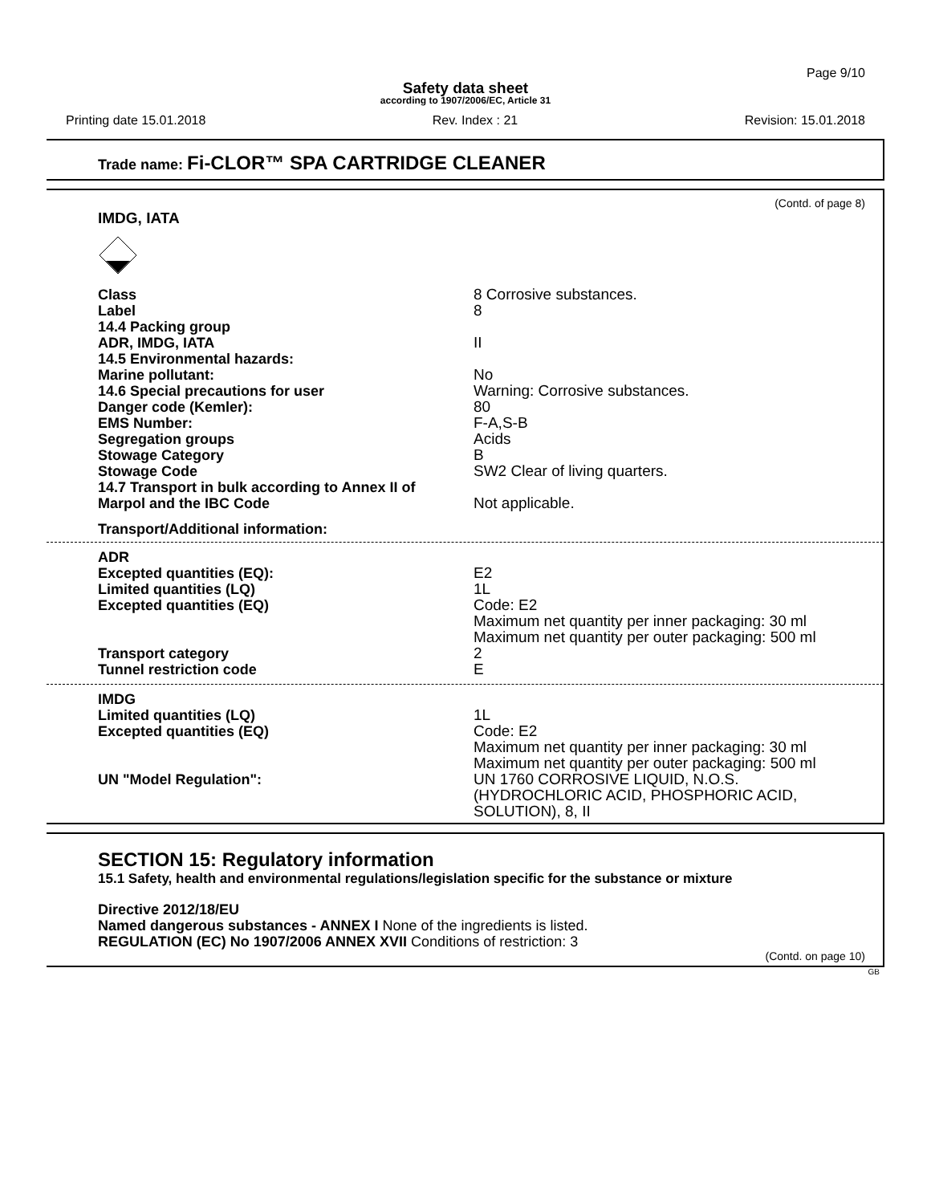Page 9/10
Safety data sheet
according to 1907/2006/EC, Article 31
Printing date 15.01.2018 Rev. Index : 21 Revision: 15.01.2018
Trade name: Fi-CLOR™ SPA CARTRIDGE CLEANER
(Contd. of page 8)
IMDG, IATA
| Class | 8 Corrosive substances. |
| Label | 8 |
| 14.4 Packing group ADR, IMDG, IATA | II |
| 14.5 Environmental hazards: | |
| Marine pollutant: | No |
| 14.6 Special precautions for user | Warning: Corrosive substances. |
| Danger code (Kemler): | 80 |
| EMS Number: | F-A,S-B |
| Segregation groups | Acids |
| Stowage Category | B |
| Stowage Code | SW2 Clear of living quarters. |
| 14.7 Transport in bulk according to Annex II of Marpol and the IBC Code | Not applicable. |
| Transport/Additional information: | |
| ADR | |
| Excepted quantities (EQ): | E2 |
| Limited quantities (LQ) | 1L |
| Excepted quantities (EQ) | Code: E2 Maximum net quantity per inner packaging: 30 ml Maximum net quantity per outer packaging: 500 ml |
| Transport category | 2 |
| Tunnel restriction code | E |
| IMDG | |
| Limited quantities (LQ) | 1L |
| Excepted quantities (EQ) | Code: E2 Maximum net quantity per inner packaging: 30 ml Maximum net quantity per outer packaging: 500 ml |
| UN "Model Regulation": | UN 1760 CORROSIVE LIQUID, N.O.S. (HYDROCHLORIC ACID, PHOSPHORIC ACID, SOLUTION), 8, II |
SECTION 15: Regulatory information
15.1 Safety, health and environmental regulations/legislation specific for the substance or mixture
Directive 2012/18/EU
Named dangerous substances - ANNEX I None of the ingredients is listed.
REGULATION (EC) No 1907/2006 ANNEX XVII Conditions of restriction: 3
(Contd. on page 10)
GB